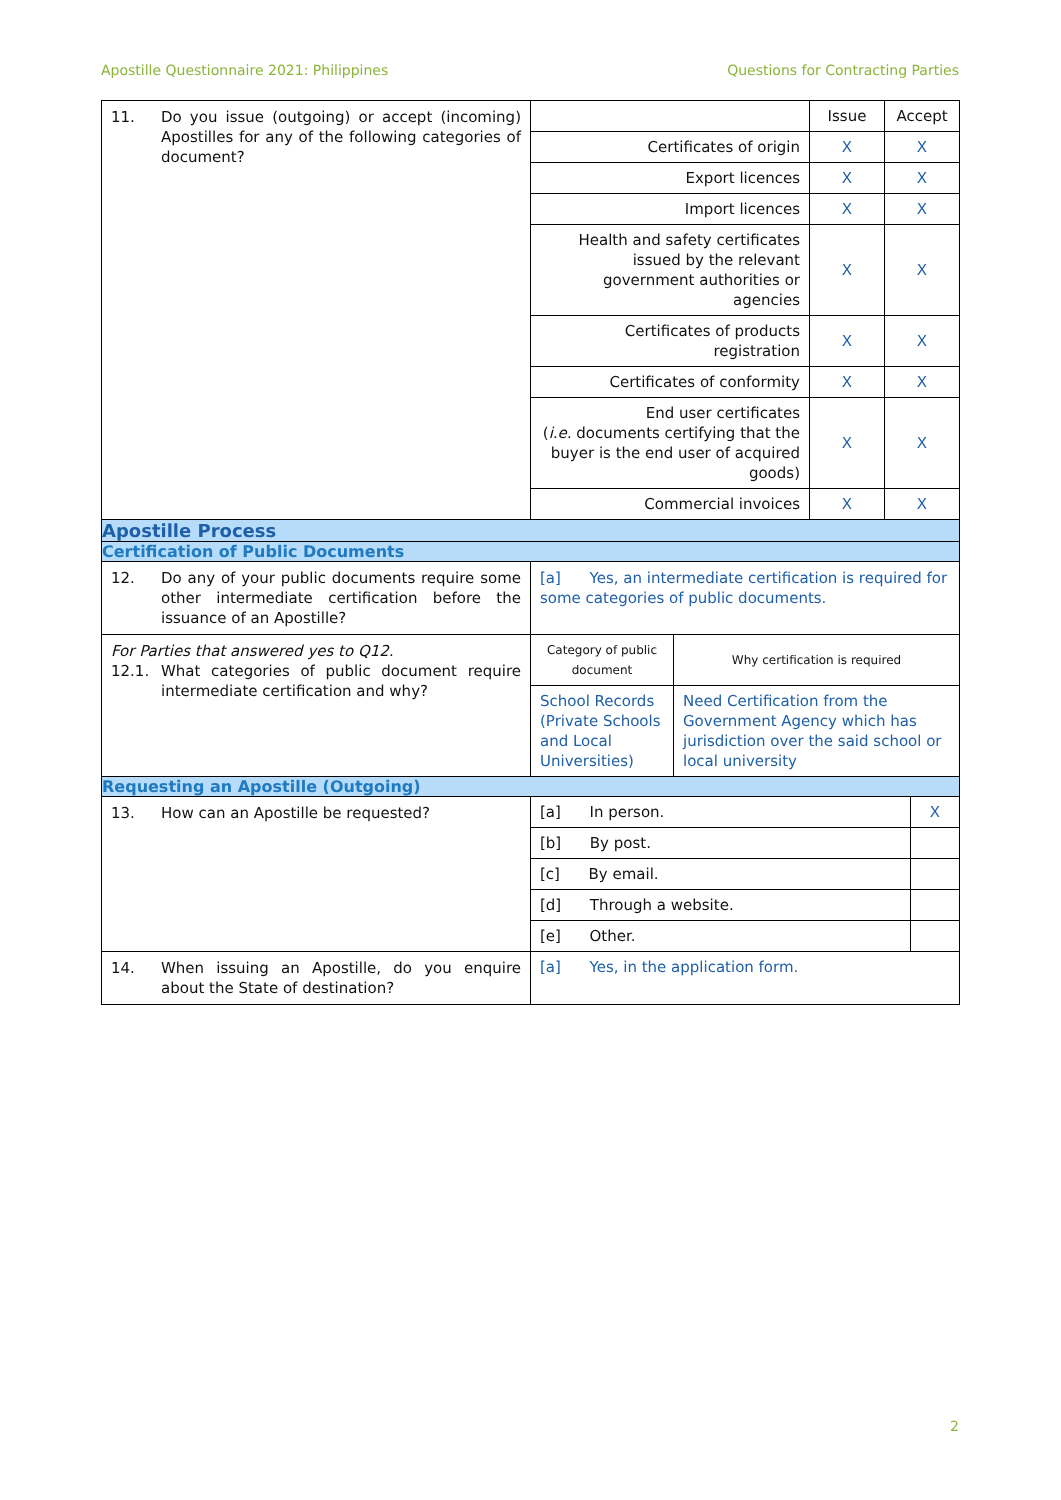Apostille Questionnaire 2021: Philippines Questions for Contracting Parties
| 11. Do you issue (outgoing) or accept (incoming) Apostilles for any of the following categories of document? | / / Issue / Accept / / Certificates of origin / X / X / / Export licences / X / X / / Import licences / X / X / / Health and safety certificates issued by the relevant government authorities or agencies / X / X / / Certificates of products registration / X / X / / Certificates of conformity / X / X / / End user certificates ( i.e. documents certifying that the buyer is the end user of acquired goods) / X / X / / Commercial invoices / X / X / |
| Apostille Process | |
| Certification of Public Documents | |
| 12. Do any of your public documents require some other intermediate certification before the issuance of an Apostille? | [a] Yes, an intermediate certification is required for some categories of public documents. |
| For Parties that answered yes to Q12. 12.1. What categories of public document require intermediate certification and why? | / Category of public document / Why certification is required / / School Records (Private Schools and Local Universities) / Need Certification from the Government Agency which has jurisdiction over the said school or local university / |
| Requesting an Apostille (Outgoing) | |
| 13. How can an Apostille be requested? | / [a] In person. / X / / [b] By post. / / / [c] By email. / / / [d] Through a website. / / / [e] Other. / / |
| 14. When issuing an Apostille, do you enquire about the State of destination? | [a] Yes, in the application form. |
2